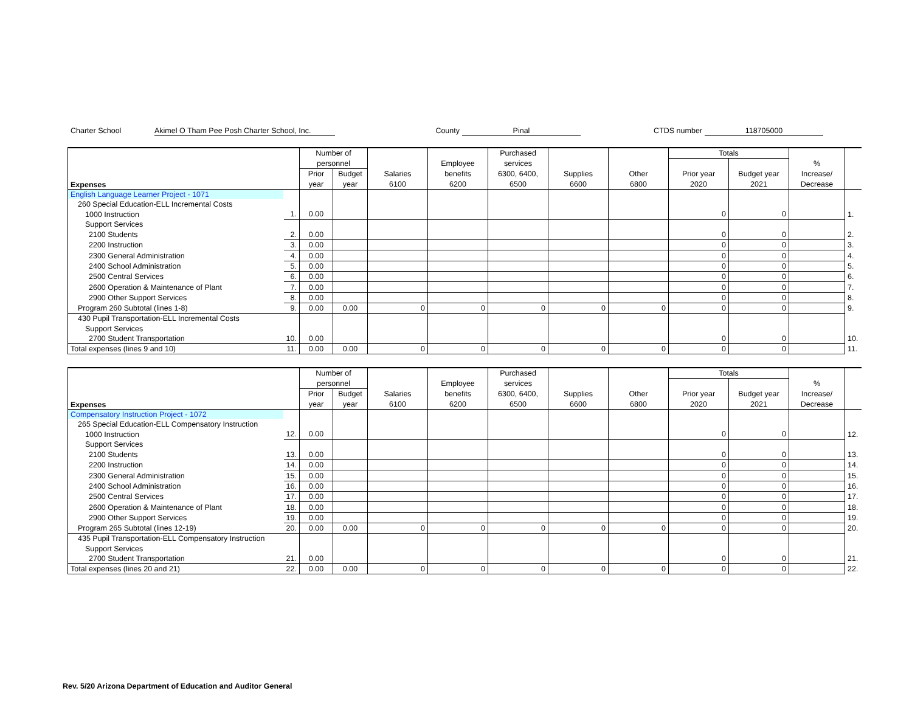Charter School Akimel O Tham Pee Posh Charter School, Inc. County Pinal CTDS number 118705000
| Expenses | | Number of | | | | Purchased | | | Totals | | | |
| --- | --- | --- | --- | --- | --- | --- | --- | --- | --- | --- | --- | --- |
| | | personnel | | | Employee | services | | | | | % | |
| | | Prior | Budget | Salaries | benefits | 6300, 6400, | Supplies | Other | Prior year | Budget year | Increase/ | |
| | | year | year | 6100 | 6200 | 6500 | 6600 | 6800 | 2020 | 2021 | Decrease | |
| English Language Learner Project - 1071 | | | | | | | | | | | | |
| 260 Special Education-ELL Incremental Costs | | | | | | | | | | | | |
| 1000 Instruction | 1. | 0.00 | | | | | | | 0 | 0 | | 1. |
| Support Services | | | | | | | | | | | | |
| 2100 Students | 2. | 0.00 | | | | | | | 0 | 0 | | 2. |
| 2200 Instruction | 3. | 0.00 | | | | | | | 0 | 0 | | 3. |
| 2300 General Administration | 4. | 0.00 | | | | | | | 0 | 0 | | 4. |
| 2400 School Administration | 5. | 0.00 | | | | | | | 0 | 0 | | 5. |
| 2500 Central Services | 6. | 0.00 | | | | | | | 0 | 0 | | 6. |
| 2600 Operation & Maintenance of Plant | 7. | 0.00 | | | | | | | 0 | 0 | | 7. |
| 2900 Other Support Services | 8. | 0.00 | | | | | | | 0 | 0 | | 8. |
| Program 260 Subtotal (lines 1-8) | 9. | 0.00 | 0.00 | 0 | 0 | 0 | 0 | 0 | 0 | 0 | | 9. |
| 430 Pupil Transportation-ELL Incremental Costs | | | | | | | | | | | | |
| Support Services | | | | | | | | | | | | |
| 2700 Student Transportation | 10. | 0.00 | | | | | | | 0 | 0 | | 10. |
| Total expenses (lines 9 and 10) | 11. | 0.00 | 0.00 | 0 | 0 | 0 | 0 | 0 | 0 | 0 | | 11. |
| Expenses | | Number of | | | | Purchased | | | Totals | | | |
| --- | --- | --- | --- | --- | --- | --- | --- | --- | --- | --- | --- | --- |
| | | personnel | | | Employee | services | | | | | % | |
| | | Prior | Budget | Salaries | benefits | 6300, 6400, | Supplies | Other | Prior year | Budget year | Increase/ | |
| | | year | year | 6100 | 6200 | 6500 | 6600 | 6800 | 2020 | 2021 | Decrease | |
| Compensatory Instruction Project - 1072 | | | | | | | | | | | | |
| 265 Special Education-ELL Compensatory Instruction | | | | | | | | | | | | |
| 1000 Instruction | 12. | 0.00 | | | | | | | 0 | 0 | | 12. |
| Support Services | | | | | | | | | | | | |
| 2100 Students | 13. | 0.00 | | | | | | | 0 | 0 | | 13. |
| 2200 Instruction | 14. | 0.00 | | | | | | | 0 | 0 | | 14. |
| 2300 General Administration | 15. | 0.00 | | | | | | | 0 | 0 | | 15. |
| 2400 School Administration | 16. | 0.00 | | | | | | | 0 | 0 | | 16. |
| 2500 Central Services | 17. | 0.00 | | | | | | | 0 | 0 | | 17. |
| 2600 Operation & Maintenance of Plant | 18. | 0.00 | | | | | | | 0 | 0 | | 18. |
| 2900 Other Support Services | 19. | 0.00 | | | | | | | 0 | 0 | | 19. |
| Program 265 Subtotal (lines 12-19) | 20. | 0.00 | 0.00 | 0 | 0 | 0 | 0 | 0 | 0 | 0 | | 20. |
| 435 Pupil Transportation-ELL Compensatory Instruction | | | | | | | | | | | | |
| Support Services | | | | | | | | | | | | |
| 2700 Student Transportation | 21. | 0.00 | | | | | | | 0 | 0 | | 21. |
| Total expenses (lines 20 and 21) | 22. | 0.00 | 0.00 | 0 | 0 | 0 | 0 | 0 | 0 | 0 | | 22. |
Rev. 5/20 Arizona Department of Education and Auditor General